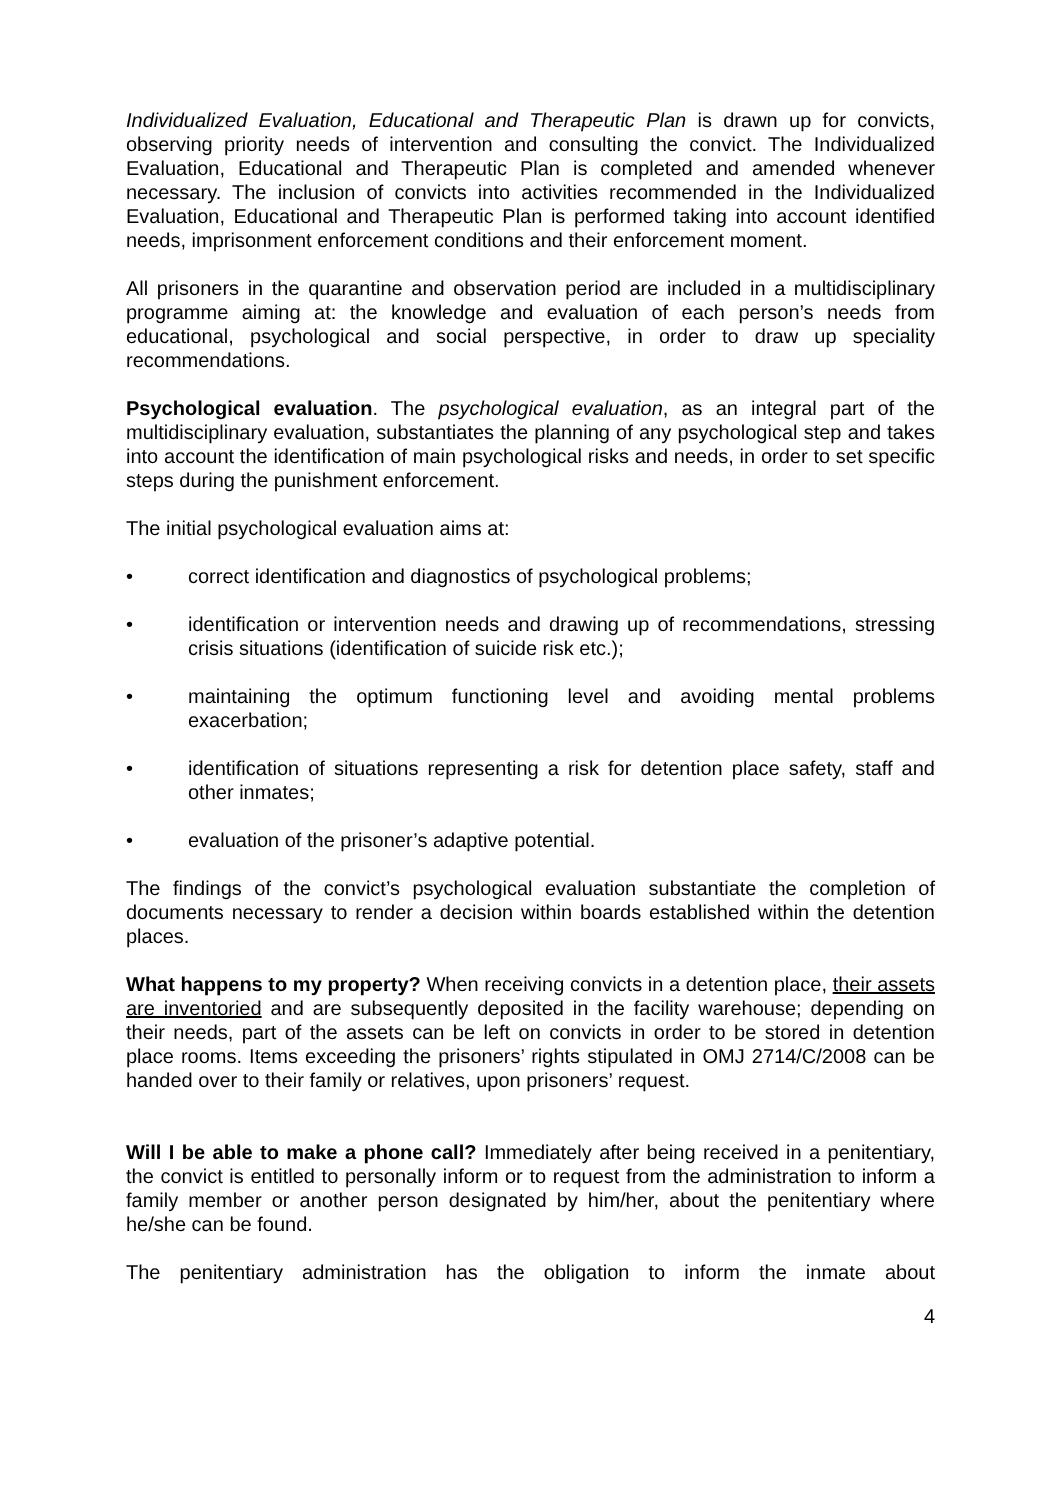Individualized Evaluation, Educational and Therapeutic Plan is drawn up for convicts, observing priority needs of intervention and consulting the convict. The Individualized Evaluation, Educational and Therapeutic Plan is completed and amended whenever necessary. The inclusion of convicts into activities recommended in the Individualized Evaluation, Educational and Therapeutic Plan is performed taking into account identified needs, imprisonment enforcement conditions and their enforcement moment.
All prisoners in the quarantine and observation period are included in a multidisciplinary programme aiming at: the knowledge and evaluation of each person’s needs from educational, psychological and social perspective, in order to draw up speciality recommendations.
Psychological evaluation. The psychological evaluation, as an integral part of the multidisciplinary evaluation, substantiates the planning of any psychological step and takes into account the identification of main psychological risks and needs, in order to set specific steps during the punishment enforcement.
The initial psychological evaluation aims at:
• correct identification and diagnostics of psychological problems;
• identification or intervention needs and drawing up of recommendations, stressing crisis situations (identification of suicide risk etc.);
• maintaining the optimum functioning level and avoiding mental problems exacerbation;
• identification of situations representing a risk for detention place safety, staff and other inmates;
• evaluation of the prisoner’s adaptive potential.
The findings of the convict’s psychological evaluation substantiate the completion of documents necessary to render a decision within boards established within the detention places.
What happens to my property? When receiving convicts in a detention place, their assets are inventoried and are subsequently deposited in the facility warehouse; depending on their needs, part of the assets can be left on convicts in order to be stored in detention place rooms. Items exceeding the prisoners’ rights stipulated in OMJ 2714/C/2008 can be handed over to their family or relatives, upon prisoners’ request.
Will I be able to make a phone call? Immediately after being received in a penitentiary, the convict is entitled to personally inform or to request from the administration to inform a family member or another person designated by him/her, about the penitentiary where he/she can be found.
The penitentiary administration has the obligation to inform the inmate about
4